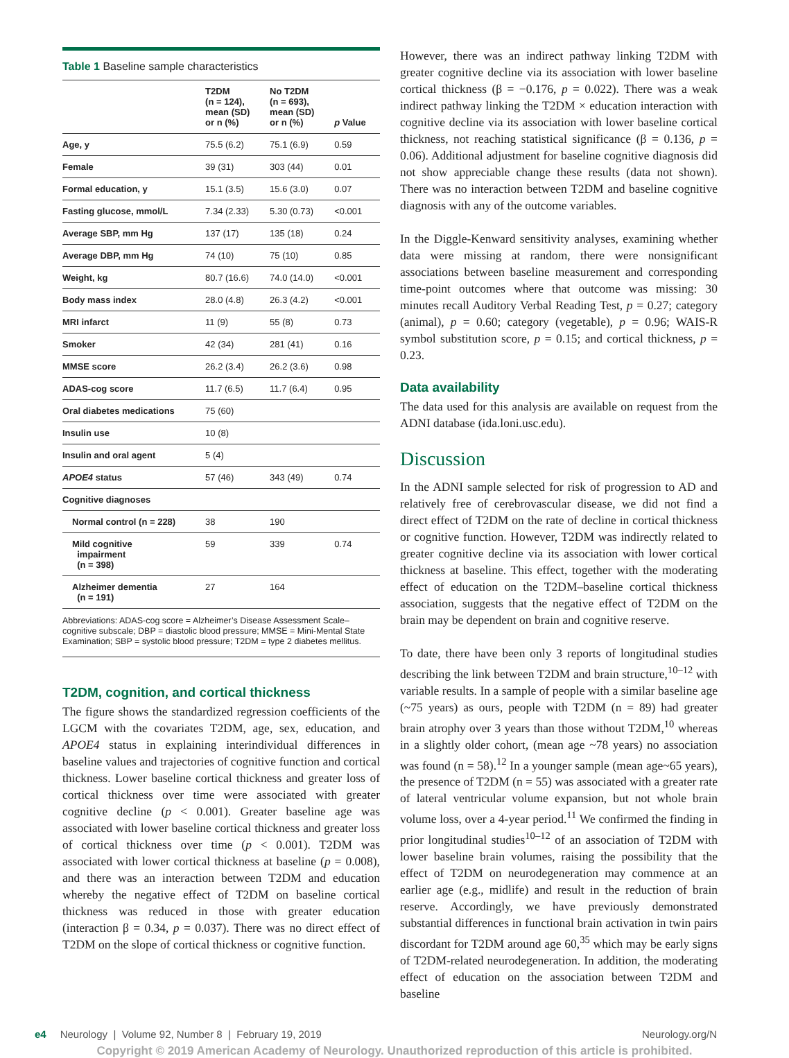Table 1 Baseline sample characteristics
| | T2DM (n = 124), mean (SD) or n (%) | No T2DM (n = 693), mean (SD) or n (%) | p Value |
| --- | --- | --- | --- |
| Age, y | 75.5 (6.2) | 75.1 (6.9) | 0.59 |
| Female | 39 (31) | 303 (44) | 0.01 |
| Formal education, y | 15.1 (3.5) | 15.6 (3.0) | 0.07 |
| Fasting glucose, mmol/L | 7.34 (2.33) | 5.30 (0.73) | <0.001 |
| Average SBP, mm Hg | 137 (17) | 135 (18) | 0.24 |
| Average DBP, mm Hg | 74 (10) | 75 (10) | 0.85 |
| Weight, kg | 80.7 (16.6) | 74.0 (14.0) | <0.001 |
| Body mass index | 28.0 (4.8) | 26.3 (4.2) | <0.001 |
| MRI infarct | 11 (9) | 55 (8) | 0.73 |
| Smoker | 42 (34) | 281 (41) | 0.16 |
| MMSE score | 26.2 (3.4) | 26.2 (3.6) | 0.98 |
| ADAS-cog score | 11.7 (6.5) | 11.7 (6.4) | 0.95 |
| Oral diabetes medications | 75 (60) | | |
| Insulin use | 10 (8) | | |
| Insulin and oral agent | 5 (4) | | |
| APOE4 status | 57 (46) | 343 (49) | 0.74 |
| Cognitive diagnoses | | | |
| Normal control (n = 228) | 38 | 190 | |
| Mild cognitive impairment (n = 398) | 59 | 339 | 0.74 |
| Alzheimer dementia (n = 191) | 27 | 164 | |
Abbreviations: ADAS-cog score = Alzheimer’s Disease Assessment Scale–cognitive subscale; DBP = diastolic blood pressure; MMSE = Mini-Mental State Examination; SBP = systolic blood pressure; T2DM = type 2 diabetes mellitus.
T2DM, cognition, and cortical thickness
The figure shows the standardized regression coefficients of the LGCM with the covariates T2DM, age, sex, education, and APOE4 status in explaining interindividual differences in baseline values and trajectories of cognitive function and cortical thickness. Lower baseline cortical thickness and greater loss of cortical thickness over time were associated with greater cognitive decline (p < 0.001). Greater baseline age was associated with lower baseline cortical thickness and greater loss of cortical thickness over time (p < 0.001). T2DM was associated with lower cortical thickness at baseline (p = 0.008), and there was an interaction between T2DM and education whereby the negative effect of T2DM on baseline cortical thickness was reduced in those with greater education (interaction β = 0.34, p = 0.037). There was no direct effect of T2DM on the slope of cortical thickness or cognitive function.
However, there was an indirect pathway linking T2DM with greater cognitive decline via its association with lower baseline cortical thickness (β = −0.176, p = 0.022). There was a weak indirect pathway linking the T2DM × education interaction with cognitive decline via its association with lower baseline cortical thickness, not reaching statistical significance (β = 0.136, p = 0.06). Additional adjustment for baseline cognitive diagnosis did not show appreciable change these results (data not shown). There was no interaction between T2DM and baseline cognitive diagnosis with any of the outcome variables.
In the Diggle-Kenward sensitivity analyses, examining whether data were missing at random, there were nonsignificant associations between baseline measurement and corresponding time-point outcomes where that outcome was missing: 30 minutes recall Auditory Verbal Reading Test, p = 0.27; category (animal), p = 0.60; category (vegetable), p = 0.96; WAIS-R symbol substitution score, p = 0.15; and cortical thickness, p = 0.23.
Data availability
The data used for this analysis are available on request from the ADNI database (ida.loni.usc.edu).
Discussion
In the ADNI sample selected for risk of progression to AD and relatively free of cerebrovascular disease, we did not find a direct effect of T2DM on the rate of decline in cortical thickness or cognitive function. However, T2DM was indirectly related to greater cognitive decline via its association with lower cortical thickness at baseline. This effect, together with the moderating effect of education on the T2DM–baseline cortical thickness association, suggests that the negative effect of T2DM on the brain may be dependent on brain and cognitive reserve.
To date, there have been only 3 reports of longitudinal studies describing the link between T2DM and brain structure,<sup>10–12</sup> with variable results. In a sample of people with a similar baseline age (~75 years) as ours, people with T2DM (n = 89) had greater brain atrophy over 3 years than those without T2DM,<sup>10</sup> whereas in a slightly older cohort, (mean age ~78 years) no association was found (n = 58).<sup>12</sup> In a younger sample (mean age~65 years), the presence of T2DM (n = 55) was associated with a greater rate of lateral ventricular volume expansion, but not whole brain volume loss, over a 4-year period.<sup>11</sup> We confirmed the finding in prior longitudinal studies<sup>10–12</sup> of an association of T2DM with lower baseline brain volumes, raising the possibility that the effect of T2DM on neurodegeneration may commence at an earlier age (e.g., midlife) and result in the reduction of brain reserve. Accordingly, we have previously demonstrated substantial differences in functional brain activation in twin pairs discordant for T2DM around age 60,<sup>35</sup> which may be early signs of T2DM-related neurodegeneration. In addition, the moderating effect of education on the association between T2DM and baseline
e4 Neurology | Volume 92, Number 8 | February 19, 2019 Neurology.org/N
Copyright © 2019 American Academy of Neurology. Unauthorized reproduction of this article is prohibited.